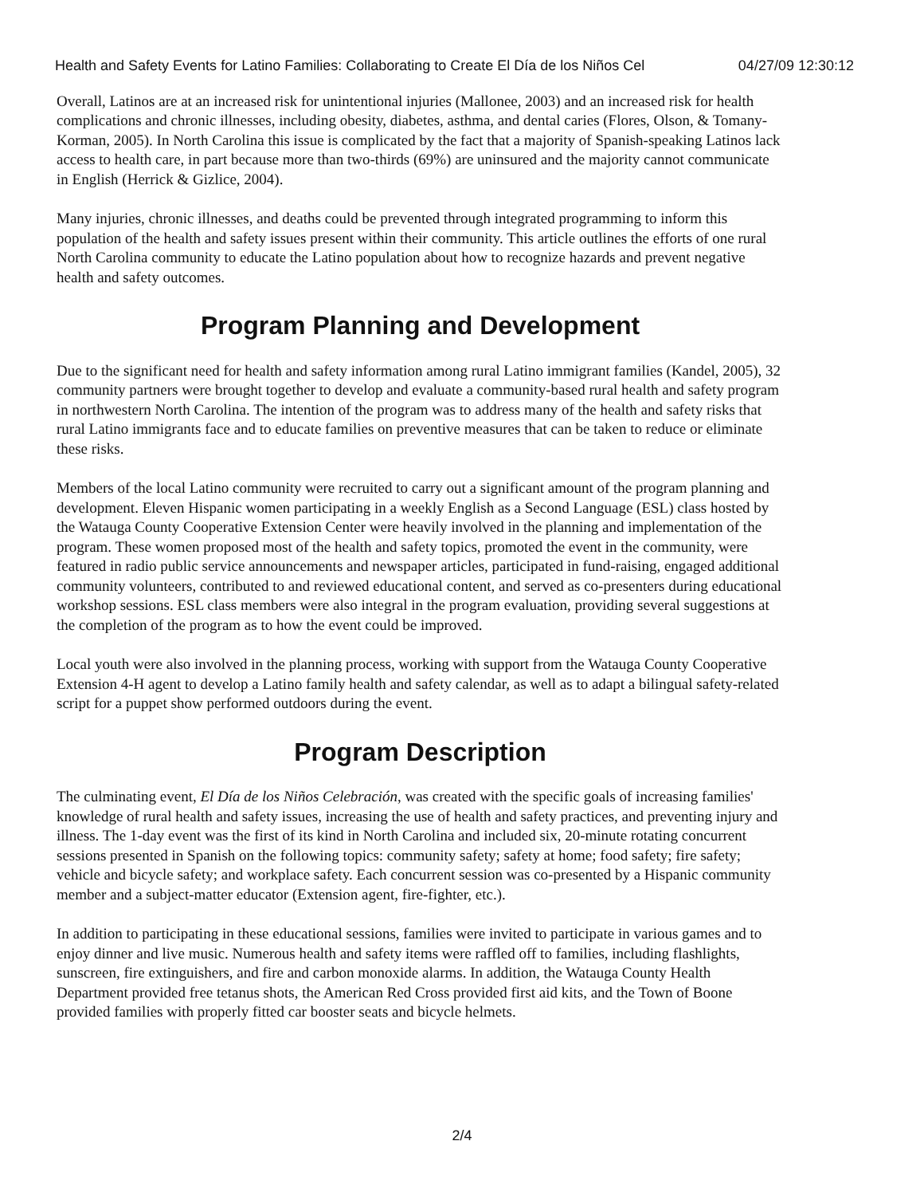Health and Safety Events for Latino Families: Collaborating to Create El Día de los Niños Cel 04/27/09 12:30:12
Overall, Latinos are at an increased risk for unintentional injuries (Mallonee, 2003) and an increased risk for health complications and chronic illnesses, including obesity, diabetes, asthma, and dental caries (Flores, Olson, & Tomany-Korman, 2005). In North Carolina this issue is complicated by the fact that a majority of Spanish-speaking Latinos lack access to health care, in part because more than two-thirds (69%) are uninsured and the majority cannot communicate in English (Herrick & Gizlice, 2004).
Many injuries, chronic illnesses, and deaths could be prevented through integrated programming to inform this population of the health and safety issues present within their community. This article outlines the efforts of one rural North Carolina community to educate the Latino population about how to recognize hazards and prevent negative health and safety outcomes.
Program Planning and Development
Due to the significant need for health and safety information among rural Latino immigrant families (Kandel, 2005), 32 community partners were brought together to develop and evaluate a community-based rural health and safety program in northwestern North Carolina. The intention of the program was to address many of the health and safety risks that rural Latino immigrants face and to educate families on preventive measures that can be taken to reduce or eliminate these risks.
Members of the local Latino community were recruited to carry out a significant amount of the program planning and development. Eleven Hispanic women participating in a weekly English as a Second Language (ESL) class hosted by the Watauga County Cooperative Extension Center were heavily involved in the planning and implementation of the program. These women proposed most of the health and safety topics, promoted the event in the community, were featured in radio public service announcements and newspaper articles, participated in fund-raising, engaged additional community volunteers, contributed to and reviewed educational content, and served as co-presenters during educational workshop sessions. ESL class members were also integral in the program evaluation, providing several suggestions at the completion of the program as to how the event could be improved.
Local youth were also involved in the planning process, working with support from the Watauga County Cooperative Extension 4-H agent to develop a Latino family health and safety calendar, as well as to adapt a bilingual safety-related script for a puppet show performed outdoors during the event.
Program Description
The culminating event, El Día de los Niños Celebración, was created with the specific goals of increasing families' knowledge of rural health and safety issues, increasing the use of health and safety practices, and preventing injury and illness. The 1-day event was the first of its kind in North Carolina and included six, 20-minute rotating concurrent sessions presented in Spanish on the following topics: community safety; safety at home; food safety; fire safety; vehicle and bicycle safety; and workplace safety. Each concurrent session was co-presented by a Hispanic community member and a subject-matter educator (Extension agent, fire-fighter, etc.).
In addition to participating in these educational sessions, families were invited to participate in various games and to enjoy dinner and live music. Numerous health and safety items were raffled off to families, including flashlights, sunscreen, fire extinguishers, and fire and carbon monoxide alarms. In addition, the Watauga County Health Department provided free tetanus shots, the American Red Cross provided first aid kits, and the Town of Boone provided families with properly fitted car booster seats and bicycle helmets.
2/4